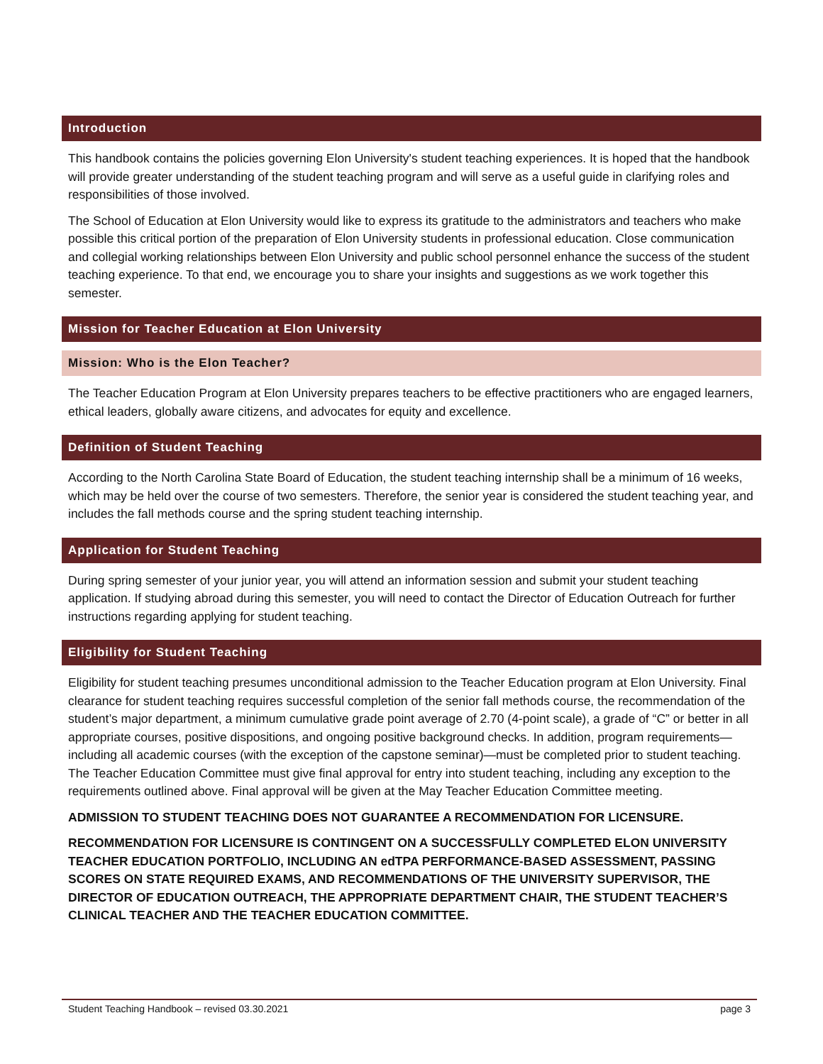Introduction
This handbook contains the policies governing Elon University's student teaching experiences. It is hoped that the handbook will provide greater understanding of the student teaching program and will serve as a useful guide in clarifying roles and responsibilities of those involved.
The School of Education at Elon University would like to express its gratitude to the administrators and teachers who make possible this critical portion of the preparation of Elon University students in professional education. Close communication and collegial working relationships between Elon University and public school personnel enhance the success of the student teaching experience. To that end, we encourage you to share your insights and suggestions as we work together this semester.
Mission for Teacher Education at Elon University
Mission: Who is the Elon Teacher?
The Teacher Education Program at Elon University prepares teachers to be effective practitioners who are engaged learners, ethical leaders, globally aware citizens, and advocates for equity and excellence.
Definition of Student Teaching
According to the North Carolina State Board of Education, the student teaching internship shall be a minimum of 16 weeks, which may be held over the course of two semesters. Therefore, the senior year is considered the student teaching year, and includes the fall methods course and the spring student teaching internship.
Application for Student Teaching
During spring semester of your junior year, you will attend an information session and submit your student teaching application. If studying abroad during this semester, you will need to contact the Director of Education Outreach for further instructions regarding applying for student teaching.
Eligibility for Student Teaching
Eligibility for student teaching presumes unconditional admission to the Teacher Education program at Elon University. Final clearance for student teaching requires successful completion of the senior fall methods course, the recommendation of the student’s major department, a minimum cumulative grade point average of 2.70 (4-point scale), a grade of “C” or better in all appropriate courses, positive dispositions, and ongoing positive background checks. In addition, program requirements—including all academic courses (with the exception of the capstone seminar)—must be completed prior to student teaching. The Teacher Education Committee must give final approval for entry into student teaching, including any exception to the requirements outlined above. Final approval will be given at the May Teacher Education Committee meeting.
ADMISSION TO STUDENT TEACHING DOES NOT GUARANTEE A RECOMMENDATION FOR LICENSURE.
RECOMMENDATION FOR LICENSURE IS CONTINGENT ON A SUCCESSFULLY COMPLETED ELON UNIVERSITY TEACHER EDUCATION PORTFOLIO, INCLUDING AN edTPA PERFORMANCE-BASED ASSESSMENT, PASSING SCORES ON STATE REQUIRED EXAMS, AND RECOMMENDATIONS OF THE UNIVERSITY SUPERVISOR, THE DIRECTOR OF EDUCATION OUTREACH, THE APPROPRIATE DEPARTMENT CHAIR, THE STUDENT TEACHER’S CLINICAL TEACHER AND THE TEACHER EDUCATION COMMITTEE.
Student Teaching Handbook – revised 03.30.2021 page 3